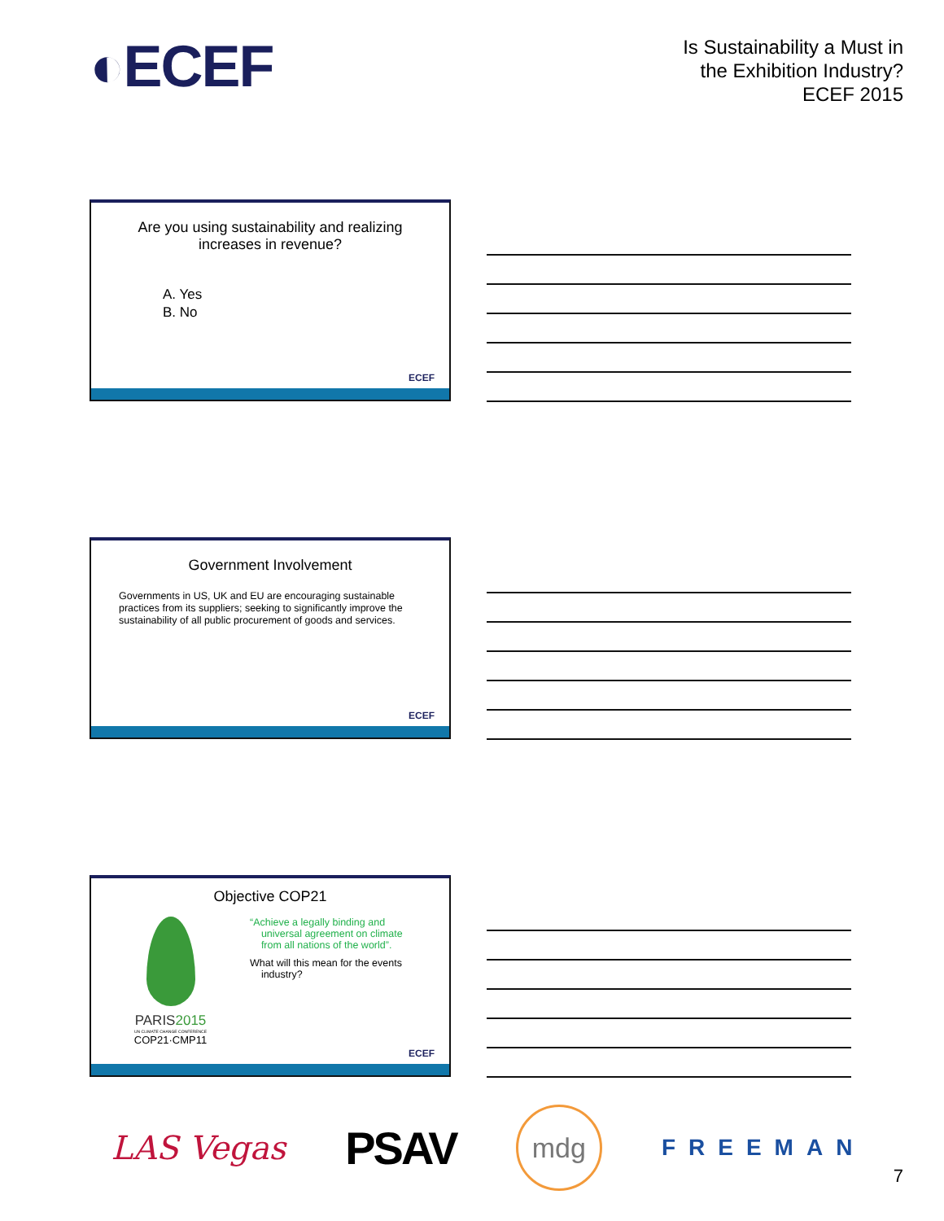◐ECEF
Is Sustainability a Must in
the Exhibition Industry?
ECEF 2015
Are you using sustainability and realizing
increases in revenue?
A. Yes
B. No
ECEF
Government Involvement
Governments in US, UK and EU are encouraging sustainable practices from its suppliers; seeking to significantly improve the sustainability of all public procurement of goods and services.
ECEF
Objective COP21
PARIS2015
UN CLIMATE CHANGE CONFERENCE
COP21·CMP11
“Achieve a legally binding and
universal agreement on climate
from all nations of the world”.
What will this mean for the events
industry?
ECEF
LAS Vegas
PSAV
mdg
FREEMAN
7